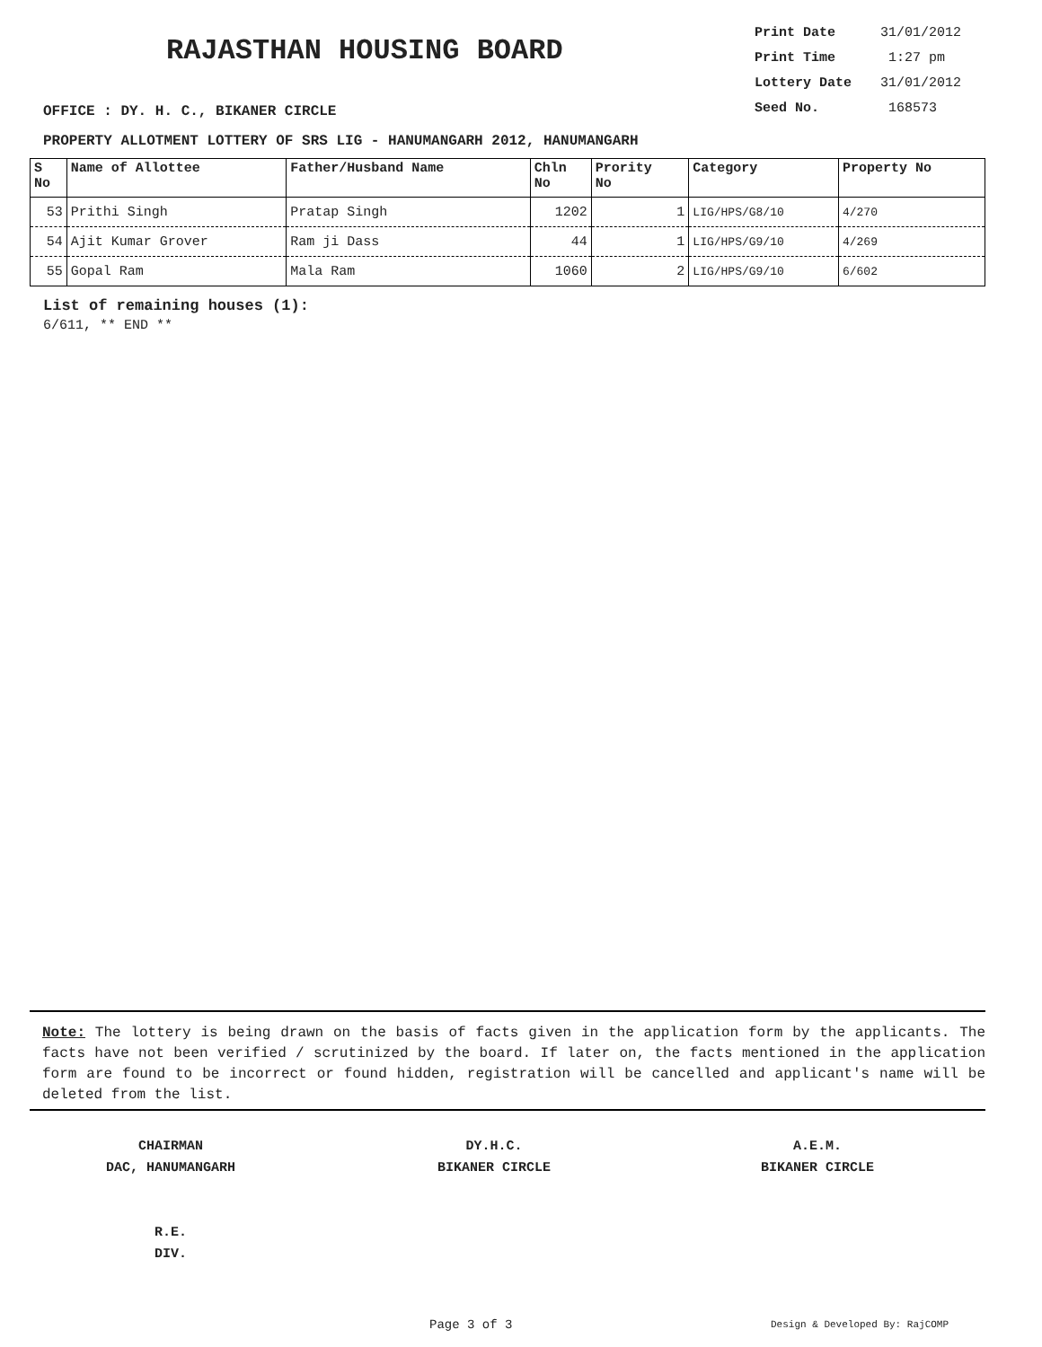RAJASTHAN HOUSING BOARD
OFFICE : DY. H. C., BIKANER CIRCLE
Print Date 31/01/2012
Print Time 1:27 pm
Lottery Date 31/01/2012
Seed No. 168573
PROPERTY ALLOTMENT LOTTERY OF SRS LIG - HANUMANGARH 2012, HANUMANGARH
| S No | Name of Allottee | Father/Husband Name | Chln No | Prority No | Category | Property No |
| --- | --- | --- | --- | --- | --- | --- |
| 53 | Prithi Singh | Pratap Singh | 1202 | 1 | LIG/HPS/G8/10 | 4/270 |
| 54 | Ajit Kumar Grover | Ram ji Dass | 44 | 1 | LIG/HPS/G9/10 | 4/269 |
| 55 | Gopal Ram | Mala Ram | 1060 | 2 | LIG/HPS/G9/10 | 6/602 |
List of remaining houses (1):
6/611, ** END **
Note: The lottery is being drawn on the basis of facts given in the application form by the applicants. The facts have not been verified / scrutinized by the board. If later on, the facts mentioned in the application form are found to be incorrect or found hidden, registration will be cancelled and applicant's name will be deleted from the list.
CHAIRMAN
DAC, HANUMANGARH
R.E.
DIV.
DY.H.C.
BIKANER CIRCLE
A.E.M.
BIKANER CIRCLE
Page 3 of 3 Design & Developed By: RajCOMP